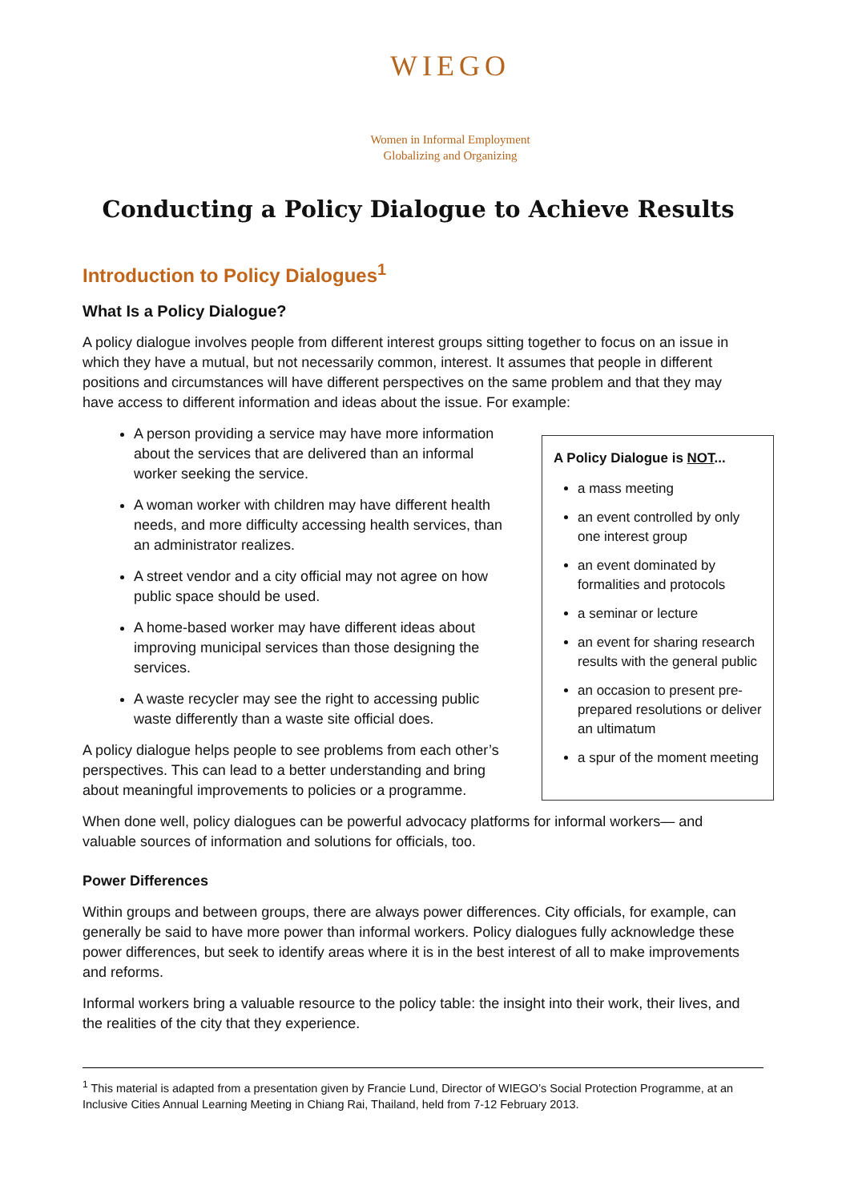WIEGO
Women in Informal Employment
Globalizing and Organizing
Conducting a Policy Dialogue to Achieve Results
Introduction to Policy Dialogues<sup>1</sup>
What Is a Policy Dialogue?
A policy dialogue involves people from different interest groups sitting together to focus on an issue in which they have a mutual, but not necessarily common, interest. It assumes that people in different positions and circumstances will have different perspectives on the same problem and that they may have access to different information and ideas about the issue. For example:
A person providing a service may have more information about the services that are delivered than an informal worker seeking the service.
A woman worker with children may have different health needs, and more difficulty accessing health services, than an administrator realizes.
A street vendor and a city official may not agree on how public space should be used.
A home-based worker may have different ideas about improving municipal services than those designing the services.
A waste recycler may see the right to accessing public waste differently than a waste site official does.
A policy dialogue helps people to see problems from each other’s perspectives. This can lead to a better understanding and bring about meaningful improvements to policies or a programme.
A Policy Dialogue is NOT...
a mass meeting
an event controlled by only one interest group
an event dominated by formalities and protocols
a seminar or lecture
an event for sharing research results with the general public
an occasion to present pre-prepared resolutions or deliver an ultimatum
a spur of the moment meeting
When done well, policy dialogues can be powerful advocacy platforms for informal workers— and valuable sources of information and solutions for officials, too.
Power Differences
Within groups and between groups, there are always power differences. City officials, for example, can generally be said to have more power than informal workers. Policy dialogues fully acknowledge these power differences, but seek to identify areas where it is in the best interest of all to make improvements and reforms.
Informal workers bring a valuable resource to the policy table: the insight into their work, their lives, and the realities of the city that they experience.
<sup>1</sup> This material is adapted from a presentation given by Francie Lund, Director of WIEGO’s Social Protection Programme, at an Inclusive Cities Annual Learning Meeting in Chiang Rai, Thailand, held from 7-12 February 2013.